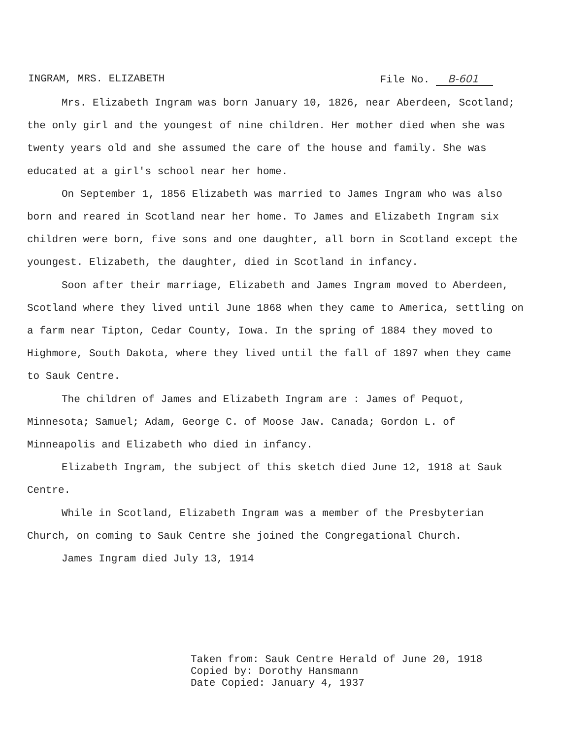INGRAM, MRS. ELIZABETH File No. B-601
Mrs. Elizabeth Ingram was born January 10, 1826, near Aberdeen, Scotland; the only girl and the youngest of nine children. Her mother died when she was twenty years old and she assumed the care of the house and family. She was educated at a girl's school near her home.
On September 1, 1856 Elizabeth was married to James Ingram who was also born and reared in Scotland near her home. To James and Elizabeth Ingram six children were born, five sons and one daughter, all born in Scotland except the youngest. Elizabeth, the daughter, died in Scotland in infancy.
Soon after their marriage, Elizabeth and James Ingram moved to Aberdeen, Scotland where they lived until June 1868 when they came to America, settling on a farm near Tipton, Cedar County, Iowa. In the spring of 1884 they moved to Highmore, South Dakota, where they lived until the fall of 1897 when they came to Sauk Centre.
The children of James and Elizabeth Ingram are : James of Pequot, Minnesota; Samuel; Adam, George C. of Moose Jaw. Canada; Gordon L. of Minneapolis and Elizabeth who died in infancy.
Elizabeth Ingram, the subject of this sketch died June 12, 1918 at Sauk Centre.
While in Scotland, Elizabeth Ingram was a member of the Presbyterian Church, on coming to Sauk Centre she joined the Congregational Church.
James Ingram died July 13, 1914
Taken from: Sauk Centre Herald of June 20, 1918
Copied by: Dorothy Hansmann
Date Copied: January 4, 1937